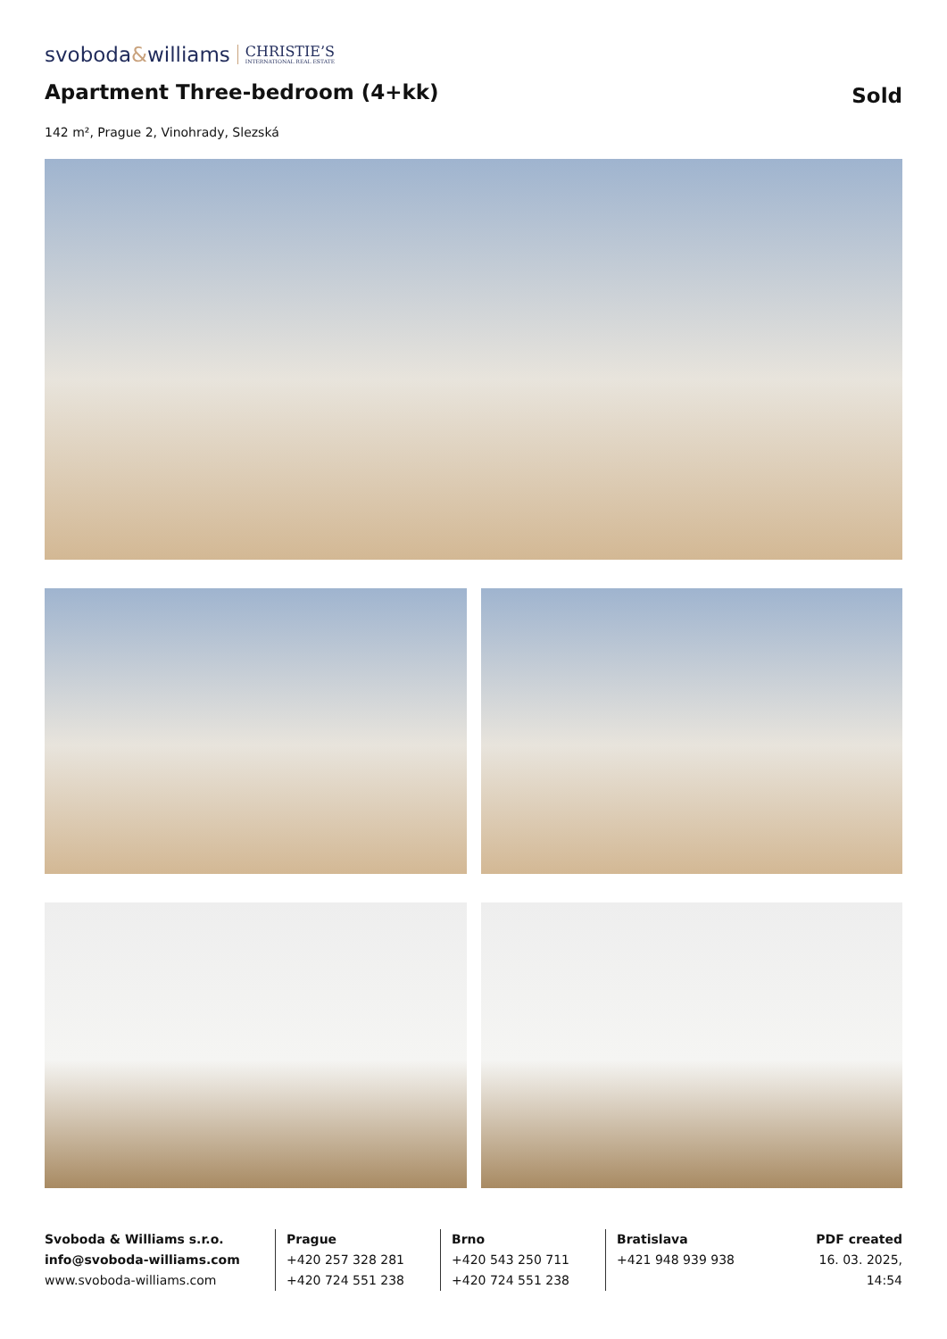svoboda&williams CHRISTIE’S
INTERNATIONAL REAL ESTATE
Apartment Three-bedroom (4+kk)
Sold
142 m², Prague 2, Vinohrady, Slezská
Svoboda & Williams s.r.o.
info@svoboda-williams.com
www.svoboda-williams.com
Prague
+420 257 328 281
+420 724 551 238
Brno
+420 543 250 711
+420 724 551 238
Bratislava
+421 948 939 938
PDF created
16. 03. 2025, 14:54